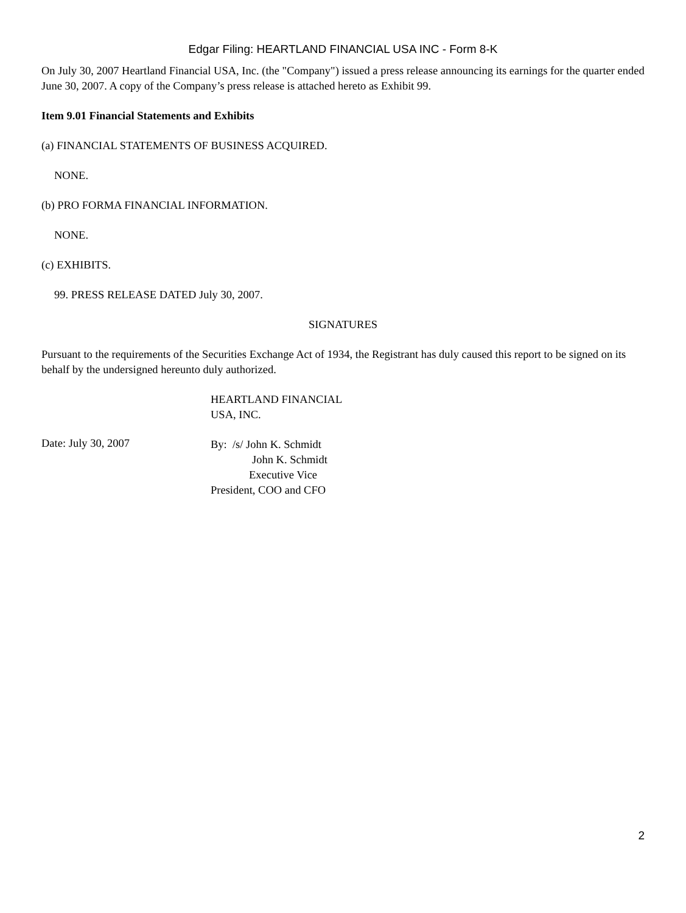Edgar Filing: HEARTLAND FINANCIAL USA INC - Form 8-K
On July 30, 2007 Heartland Financial USA, Inc. (the "Company") issued a press release announcing its earnings for the quarter ended June 30, 2007. A copy of the Company’s press release is attached hereto as Exhibit 99.
Item 9.01 Financial Statements and Exhibits
(a) FINANCIAL STATEMENTS OF BUSINESS ACQUIRED.
NONE.
(b) PRO FORMA FINANCIAL INFORMATION.
NONE.
(c) EXHIBITS.
99. PRESS RELEASE DATED July 30, 2007.
SIGNATURES
Pursuant to the requirements of the Securities Exchange Act of 1934, the Registrant has duly caused this report to be signed on its behalf by the undersigned hereunto duly authorized.
HEARTLAND FINANCIAL
USA, INC.
Date: July 30, 2007
By: /s/ John K. Schmidt
John K. Schmidt
Executive Vice
President, COO and CFO
2